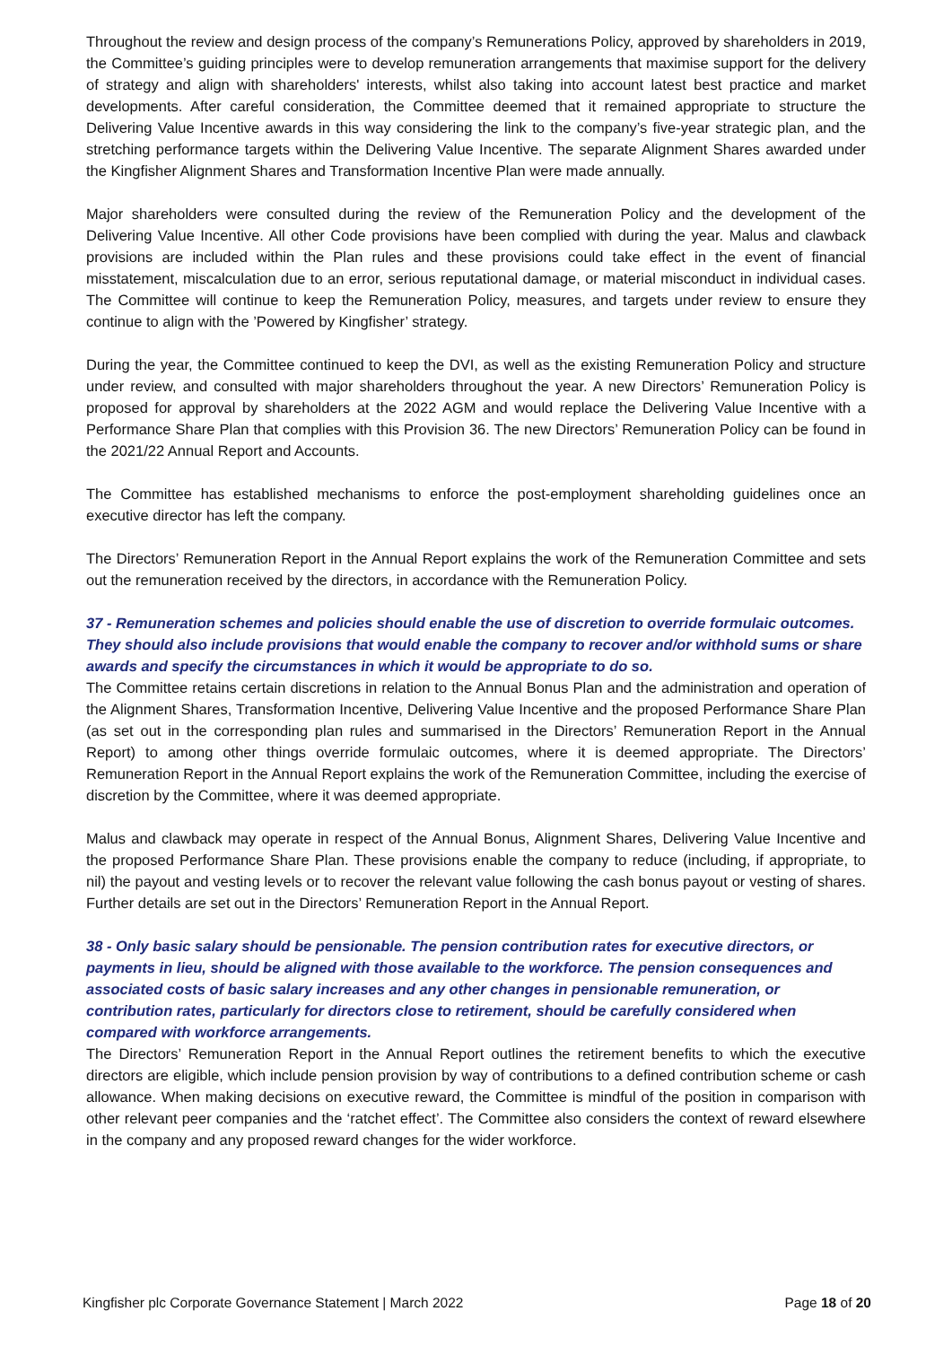Throughout the review and design process of the company’s Remunerations Policy, approved by shareholders in 2019, the Committee’s guiding principles were to develop remuneration arrangements that maximise support for the delivery of strategy and align with shareholders' interests, whilst also taking into account latest best practice and market developments. After careful consideration, the Committee deemed that it remained appropriate to structure the Delivering Value Incentive awards in this way considering the link to the company’s five-year strategic plan, and the stretching performance targets within the Delivering Value Incentive. The separate Alignment Shares awarded under the Kingfisher Alignment Shares and Transformation Incentive Plan were made annually.
Major shareholders were consulted during the review of the Remuneration Policy and the development of the Delivering Value Incentive. All other Code provisions have been complied with during the year. Malus and clawback provisions are included within the Plan rules and these provisions could take effect in the event of financial misstatement, miscalculation due to an error, serious reputational damage, or material misconduct in individual cases. The Committee will continue to keep the Remuneration Policy, measures, and targets under review to ensure they continue to align with the ’Powered by Kingfisher’ strategy.
During the year, the Committee continued to keep the DVI, as well as the existing Remuneration Policy and structure under review, and consulted with major shareholders throughout the year. A new Directors’ Remuneration Policy is proposed for approval by shareholders at the 2022 AGM and would replace the Delivering Value Incentive with a Performance Share Plan that complies with this Provision 36. The new Directors’ Remuneration Policy can be found in the 2021/22 Annual Report and Accounts.
The Committee has established mechanisms to enforce the post-employment shareholding guidelines once an executive director has left the company.
The Directors’ Remuneration Report in the Annual Report explains the work of the Remuneration Committee and sets out the remuneration received by the directors, in accordance with the Remuneration Policy.
37 - Remuneration schemes and policies should enable the use of discretion to override formulaic outcomes. They should also include provisions that would enable the company to recover and/or withhold sums or share awards and specify the circumstances in which it would be appropriate to do so.
The Committee retains certain discretions in relation to the Annual Bonus Plan and the administration and operation of the Alignment Shares, Transformation Incentive, Delivering Value Incentive and the proposed Performance Share Plan (as set out in the corresponding plan rules and summarised in the Directors’ Remuneration Report in the Annual Report) to among other things override formulaic outcomes, where it is deemed appropriate. The Directors’ Remuneration Report in the Annual Report explains the work of the Remuneration Committee, including the exercise of discretion by the Committee, where it was deemed appropriate.
Malus and clawback may operate in respect of the Annual Bonus, Alignment Shares, Delivering Value Incentive and the proposed Performance Share Plan. These provisions enable the company to reduce (including, if appropriate, to nil) the payout and vesting levels or to recover the relevant value following the cash bonus payout or vesting of shares. Further details are set out in the Directors’ Remuneration Report in the Annual Report.
38 - Only basic salary should be pensionable. The pension contribution rates for executive directors, or payments in lieu, should be aligned with those available to the workforce. The pension consequences and associated costs of basic salary increases and any other changes in pensionable remuneration, or contribution rates, particularly for directors close to retirement, should be carefully considered when compared with workforce arrangements.
The Directors’ Remuneration Report in the Annual Report outlines the retirement benefits to which the executive directors are eligible, which include pension provision by way of contributions to a defined contribution scheme or cash allowance. When making decisions on executive reward, the Committee is mindful of the position in comparison with other relevant peer companies and the ‘ratchet effect’. The Committee also considers the context of reward elsewhere in the company and any proposed reward changes for the wider workforce.
Kingfisher plc Corporate Governance Statement | March 2022 Page 18 of 20